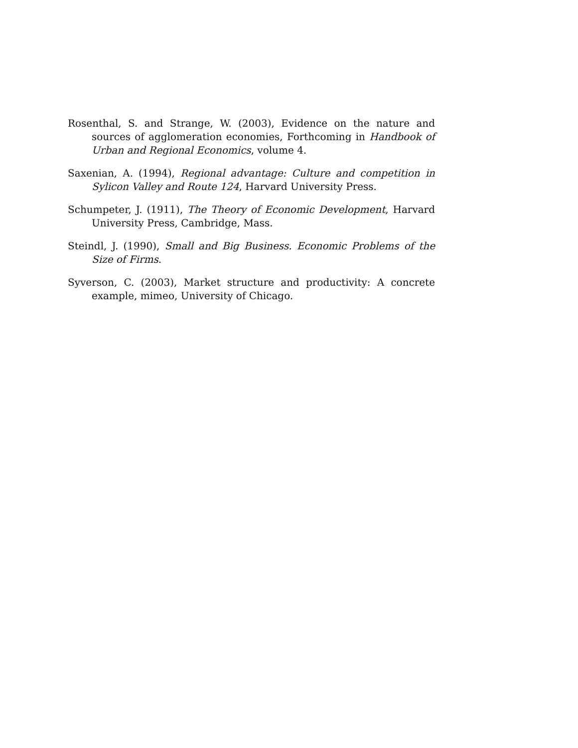Rosenthal, S. and Strange, W. (2003), Evidence on the nature and sources of agglomeration economies, Forthcoming in Handbook of Urban and Regional Economics, volume 4.
Saxenian, A. (1994), Regional advantage: Culture and competition in Sylicon Valley and Route 124, Harvard University Press.
Schumpeter, J. (1911), The Theory of Economic Development, Harvard University Press, Cambridge, Mass.
Steindl, J. (1990), Small and Big Business. Economic Problems of the Size of Firms.
Syverson, C. (2003), Market structure and productivity: A concrete example, mimeo, University of Chicago.